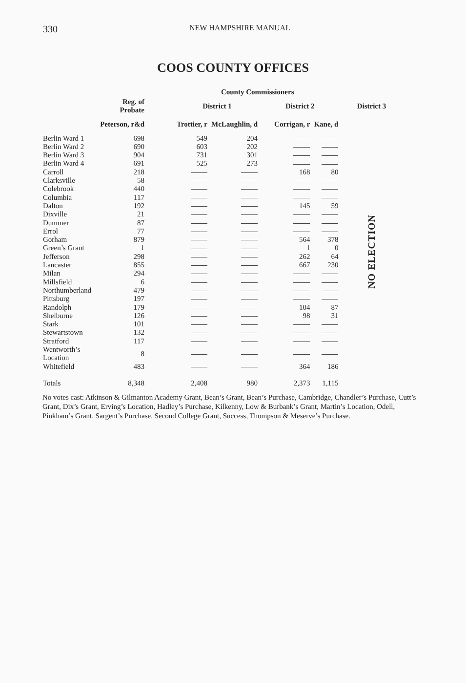330 NEW HAMPSHIRE MANUAL
COOS COUNTY OFFICES
| | | | County Commissioners | | | | |
| --- | --- | --- | --- | --- | --- | --- | --- |
| | Reg. of Probate | | District 1 | | District 2 | | District 3 |
| | Peterson, r&d | | Trottier, r | McLaughlin, d | Corrigan, r | Kane, d | |
| Berlin Ward 1 | 698 | | 549 | 204 | | | NO ELECTION |
| Berlin Ward 2 | 690 | | 603 | 202 | | | |
| Berlin Ward 3 | 904 | | 731 | 301 | | | |
| Berlin Ward 4 | 691 | | 525 | 273 | | | |
| Carroll | 218 | | | | 168 | 80 | |
| Clarksville | 58 | | | | | | |
| Colebrook | 440 | | | | | | |
| Columbia | 117 | | | | | | |
| Dalton | 192 | | | | 145 | 59 | |
| Dixville | 21 | | | | | | |
| Dummer | 87 | | | | | | |
| Errol | 77 | | | | | | |
| Gorham | 879 | | | | 564 | 378 | |
| Green’s Grant | 1 | | | | 1 | 0 | |
| Jefferson | 298 | | | | 262 | 64 | |
| Lancaster | 855 | | | | 667 | 230 | |
| Milan | 294 | | | | | | |
| Millsfield | 6 | | | | | | |
| Northumberland | 479 | | | | | | |
| Pittsburg | 197 | | | | | | |
| Randolph | 179 | | | | 104 | 87 | |
| Shelburne | 126 | | | | 98 | 31 | |
| Stark | 101 | | | | | | |
| Stewartstown | 132 | | | | | | |
| Stratford | 117 | | | | | | |
| Wentworth’s Location | 8 | | | | | | |
| Whitefield | 483 | | | | 364 | 186 | |
| Totals | 8,348 | | 2,408 | 980 | 2,373 | 1,115 | |
No votes cast: Atkinson & Gilmanton Academy Grant, Bean’s Grant, Bean’s Purchase, Cambridge, Chandler’s Purchase, Cutt’s Grant, Dix’s Grant, Erving’s Location, Hadley’s Purchase, Kilkenny, Low & Burbank’s Grant, Martin’s Location, Odell, Pinkham’s Grant, Sargent’s Purchase, Second College Grant, Success, Thompson & Meserve’s Purchase.